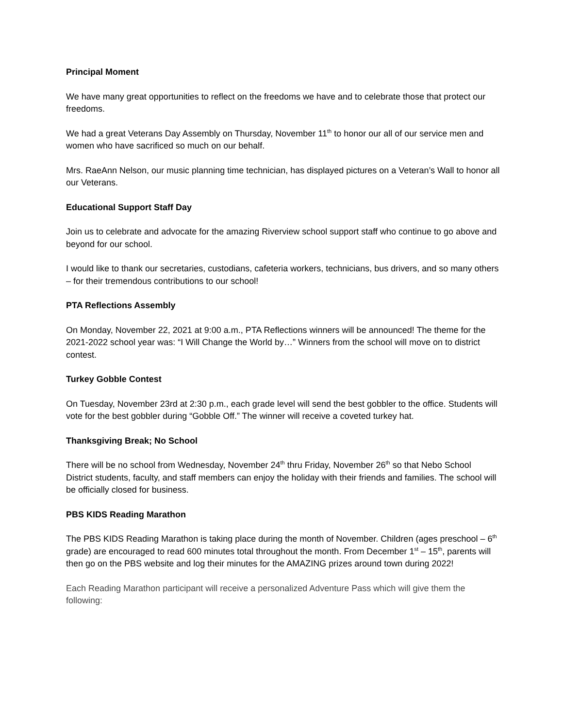Principal Moment
We have many great opportunities to reflect on the freedoms we have and to celebrate those that protect our freedoms.
We had a great Veterans Day Assembly on Thursday, November 11<sup>th</sup> to honor our all of our service men and women who have sacrificed so much on our behalf.
Mrs. RaeAnn Nelson, our music planning time technician, has displayed pictures on a Veteran’s Wall to honor all our Veterans.
Educational Support Staff Day
Join us to celebrate and advocate for the amazing Riverview school support staff who continue to go above and beyond for our school.
I would like to thank our secretaries, custodians, cafeteria workers, technicians, bus drivers, and so many others – for their tremendous contributions to our school!
PTA Reflections Assembly
On Monday, November 22, 2021 at 9:00 a.m., PTA Reflections winners will be announced! The theme for the 2021-2022 school year was: “I Will Change the World by…” Winners from the school will move on to district contest.
Turkey Gobble Contest
On Tuesday, November 23rd at 2:30 p.m., each grade level will send the best gobbler to the office. Students will vote for the best gobbler during “Gobble Off.” The winner will receive a coveted turkey hat.
Thanksgiving Break; No School
There will be no school from Wednesday, November 24<sup>th</sup> thru Friday, November 26<sup>th</sup> so that Nebo School District students, faculty, and staff members can enjoy the holiday with their friends and families. The school will be officially closed for business.
PBS KIDS Reading Marathon
The PBS KIDS Reading Marathon is taking place during the month of November. Children (ages preschool – 6<sup>th</sup> grade) are encouraged to read 600 minutes total throughout the month. From December 1<sup>st</sup> – 15<sup>th</sup>, parents will then go on the PBS website and log their minutes for the AMAZING prizes around town during 2022!
Each Reading Marathon participant will receive a personalized Adventure Pass which will give them the following: